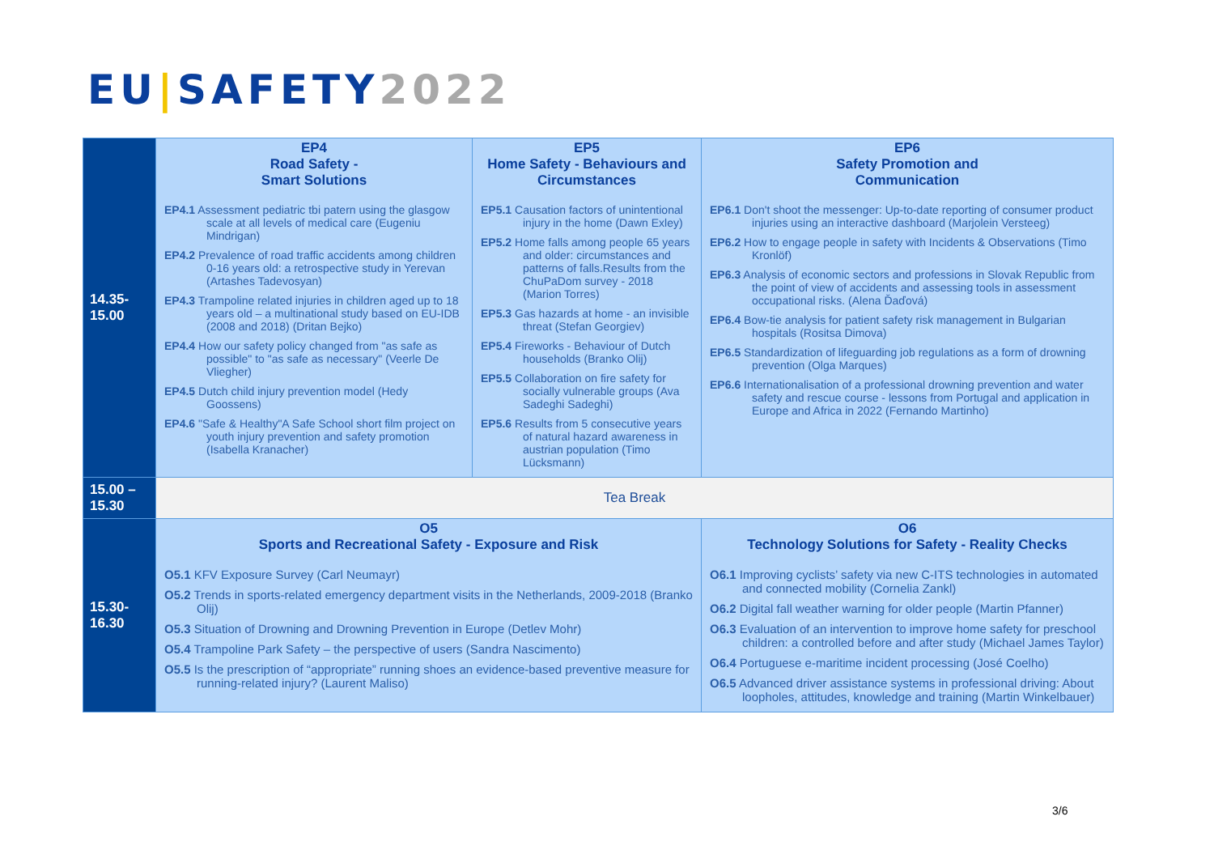EU|SAFETY 2022
| 14.35- 15.00 | EP4 Road Safety - Smart Solutions EP4.1 Assessment pediatric tbi patern using the glasgow scale at all levels of medical care (Eugeniu Mindrigan) EP4.2 Prevalence of road traffic accidents among children 0-16 years old: a retrospective study in Yerevan (Artashes Tadevosyan) EP4.3 Trampoline related injuries in children aged up to 18 years old – a multinational study based on EU-IDB (2008 and 2018) (Dritan Bejko) EP4.4 How our safety policy changed from "as safe as possible" to "as safe as necessary" (Veerle De Vliegher) EP4.5 Dutch child injury prevention model (Hedy Goossens) EP4.6 "Safe & Healthy"A Safe School short film project on youth injury prevention and safety promotion (Isabella Kranacher) | EP5 Home Safety - Behaviours and Circumstances EP5.1 Causation factors of unintentional injury in the home (Dawn Exley) EP5.2 Home falls among people 65 years and older: circumstances and patterns of falls.Results from the ChuPaDom survey - 2018 (Marion Torres) EP5.3 Gas hazards at home - an invisible threat (Stefan Georgiev) EP5.4 Fireworks - Behaviour of Dutch households (Branko Olij) EP5.5 Collaboration on fire safety for socially vulnerable groups (Ava Sadeghi Sadeghi) EP5.6 Results from 5 consecutive years of natural hazard awareness in austrian population (Timo Lücksmann) | | EP6 Safety Promotion and Communication EP6.1 Don't shoot the messenger: Up-to-date reporting of consumer product injuries using an interactive dashboard (Marjolein Versteeg) EP6.2 How to engage people in safety with Incidents & Observations (Timo Kronlöf) EP6.3 Analysis of economic sectors and professions in Slovak Republic from the point of view of accidents and assessing tools in assessment occupational risks. (Alena Ďaďová) EP6.4 Bow-tie analysis for patient safety risk management in Bulgarian hospitals (Rositsa Dimova) EP6.5 Standardization of lifeguarding job regulations as a form of drowning prevention (Olga Marques) EP6.6 Internationalisation of a professional drowning prevention and water safety and rescue course - lessons from Portugal and application in Europe and Africa in 2022 (Fernando Martinho) |
| 15.00 – 15.30 | Tea Break | | | |
| 15.30- 16.30 | O5 Sports and Recreational Safety - Exposure and Risk O5.1 KFV Exposure Survey (Carl Neumayr) O5.2 Trends in sports-related emergency department visits in the Netherlands, 2009-2018 (Branko Olij) O5.3 Situation of Drowning and Drowning Prevention in Europe (Detlev Mohr) O5.4 Trampoline Park Safety – the perspective of users (Sandra Nascimento) O5.5 Is the prescription of “appropriate” running shoes an evidence-based preventive measure for running-related injury? (Laurent Maliso) | | O6 Technology Solutions for Safety - Reality Checks O6.1 Improving cyclists’ safety via new C-ITS technologies in automated and connected mobility (Cornelia Zankl) O6.2 Digital fall weather warning for older people (Martin Pfanner) O6.3 Evaluation of an intervention to improve home safety for preschool children: a controlled before and after study (Michael James Taylor) O6.4 Portuguese e-maritime incident processing (José Coelho) O6.5 Advanced driver assistance systems in professional driving: About loopholes, attitudes, knowledge and training (Martin Winkelbauer) | |
3/6